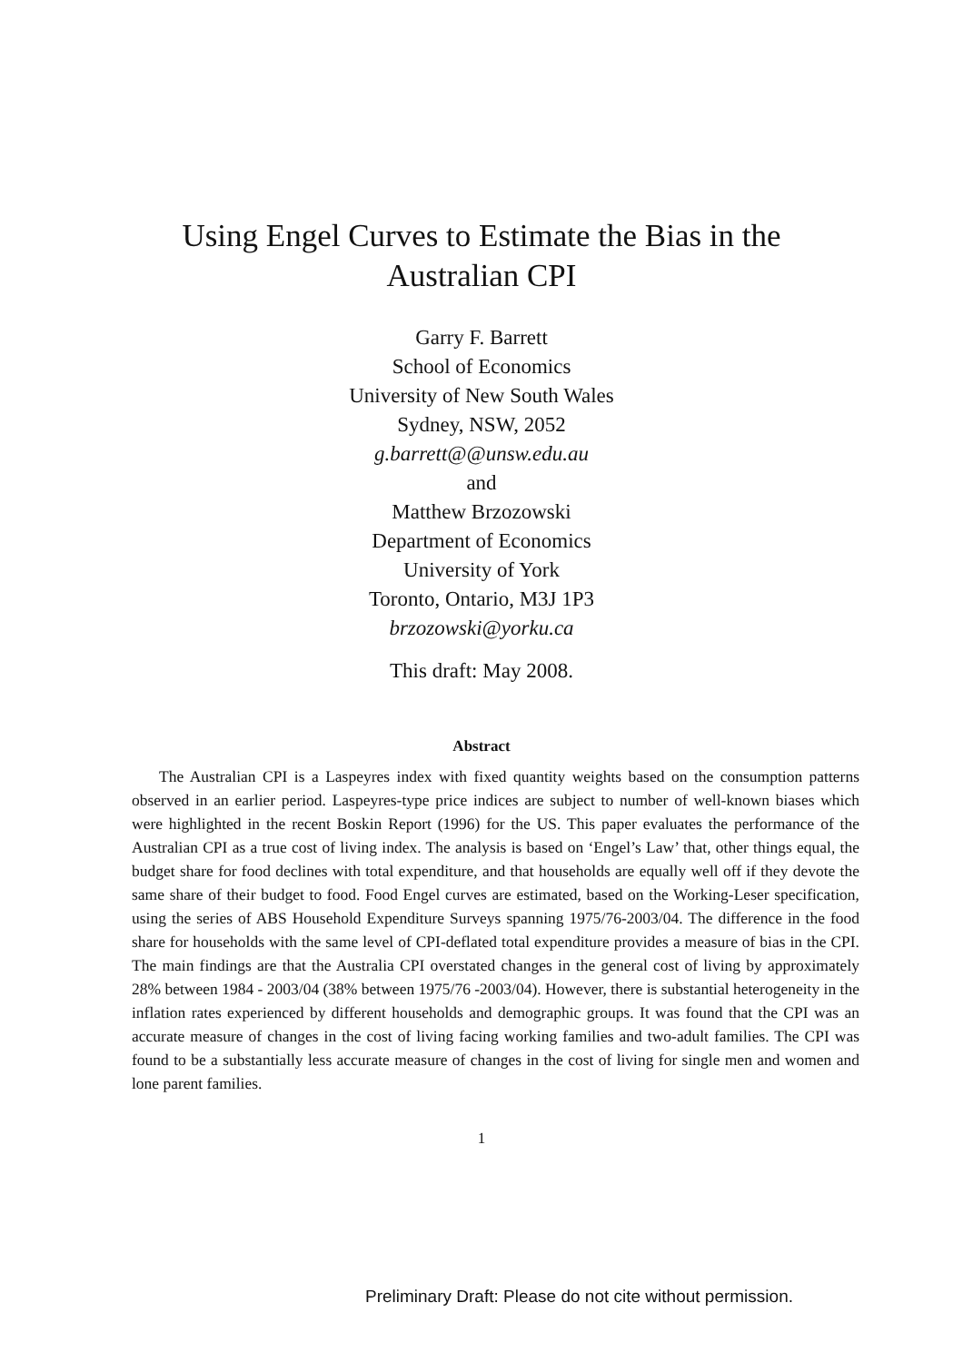Using Engel Curves to Estimate the Bias in the
Australian CPI
Garry F. Barrett
School of Economics
University of New South Wales
Sydney, NSW, 2052
g.barrett@@unsw.edu.au
and
Matthew Brzozowski
Department of Economics
University of York
Toronto, Ontario, M3J 1P3
brzozowski@yorku.ca
This draft: May 2008.
Abstract
The Australian CPI is a Laspeyres index with fixed quantity weights based on the consumption patterns observed in an earlier period. Laspeyres-type price indices are subject to number of well-known biases which were highlighted in the recent Boskin Report (1996) for the US. This paper evaluates the performance of the Australian CPI as a true cost of living index. The analysis is based on ‘Engel’s Law’ that, other things equal, the budget share for food declines with total expenditure, and that households are equally well off if they devote the same share of their budget to food. Food Engel curves are estimated, based on the Working-Leser specification, using the series of ABS Household Expenditure Surveys spanning 1975/76-2003/04. The difference in the food share for households with the same level of CPI-deflated total expenditure provides a measure of bias in the CPI. The main findings are that the Australia CPI overstated changes in the general cost of living by approximately 28% between 1984 - 2003/04 (38% between 1975/76 -2003/04). However, there is substantial heterogeneity in the inflation rates experienced by different households and demographic groups. It was found that the CPI was an accurate measure of changes in the cost of living facing working families and two-adult families. The CPI was found to be a substantially less accurate measure of changes in the cost of living for single men and women and lone parent families.
1
Preliminary Draft: Please do not cite without permission.